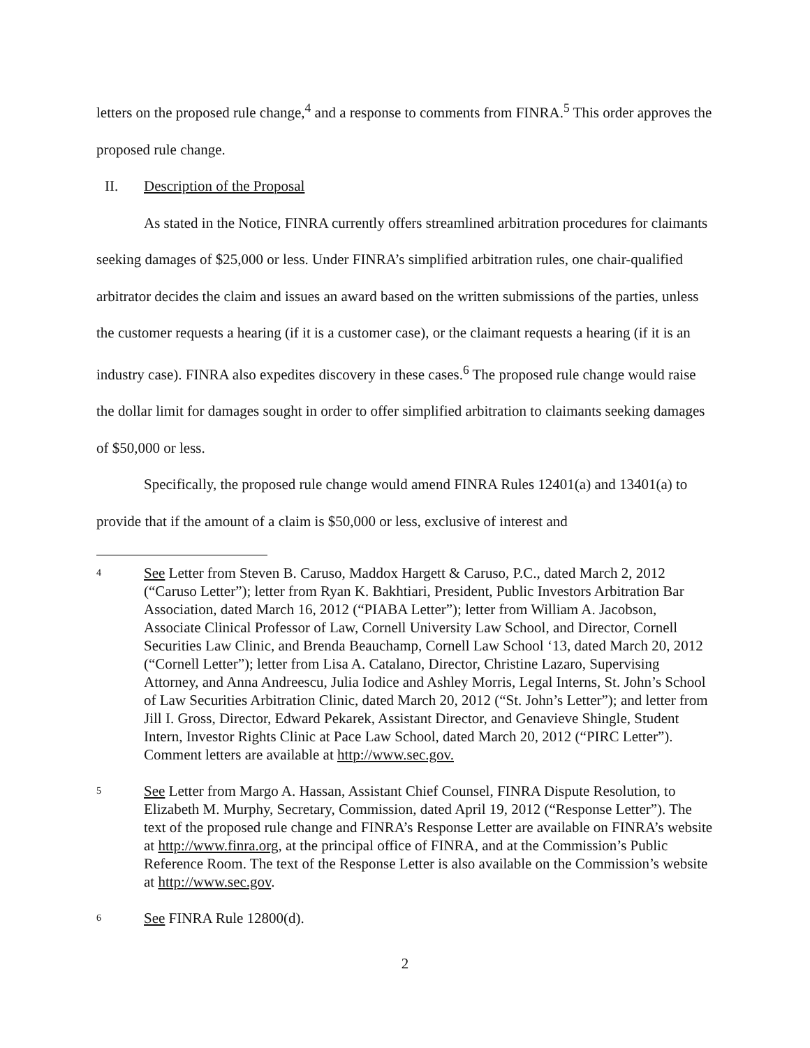letters on the proposed rule change,<sup>4</sup> and a response to comments from FINRA.<sup>5</sup> This order approves the proposed rule change.
II. Description of the Proposal
As stated in the Notice, FINRA currently offers streamlined arbitration procedures for claimants seeking damages of $25,000 or less. Under FINRA’s simplified arbitration rules, one chair-qualified arbitrator decides the claim and issues an award based on the written submissions of the parties, unless the customer requests a hearing (if it is a customer case), or the claimant requests a hearing (if it is an industry case). FINRA also expedites discovery in these cases.<sup>6</sup> The proposed rule change would raise the dollar limit for damages sought in order to offer simplified arbitration to claimants seeking damages of $50,000 or less.
Specifically, the proposed rule change would amend FINRA Rules 12401(a) and 13401(a) to provide that if the amount of a claim is $50,000 or less, exclusive of interest and
4
See Letter from Steven B. Caruso, Maddox Hargett & Caruso, P.C., dated March 2, 2012 (“Caruso Letter”); letter from Ryan K. Bakhtiari, President, Public Investors Arbitration Bar Association, dated March 16, 2012 (“PIABA Letter”); letter from William A. Jacobson, Associate Clinical Professor of Law, Cornell University Law School, and Director, Cornell Securities Law Clinic, and Brenda Beauchamp, Cornell Law School ‘13, dated March 20, 2012 (“Cornell Letter”); letter from Lisa A. Catalano, Director, Christine Lazaro, Supervising Attorney, and Anna Andreescu, Julia Iodice and Ashley Morris, Legal Interns, St. John’s School of Law Securities Arbitration Clinic, dated March 20, 2012 (“St. John’s Letter”); and letter from Jill I. Gross, Director, Edward Pekarek, Assistant Director, and Genavieve Shingle, Student Intern, Investor Rights Clinic at Pace Law School, dated March 20, 2012 (“PIRC Letter”). Comment letters are available at http://www.sec.gov.
5
See Letter from Margo A. Hassan, Assistant Chief Counsel, FINRA Dispute Resolution, to Elizabeth M. Murphy, Secretary, Commission, dated April 19, 2012 (“Response Letter”). The text of the proposed rule change and FINRA’s Response Letter are available on FINRA’s website at http://www.finra.org, at the principal office of FINRA, and at the Commission’s Public Reference Room. The text of the Response Letter is also available on the Commission’s website at http://www.sec.gov.
6
See FINRA Rule 12800(d).
2